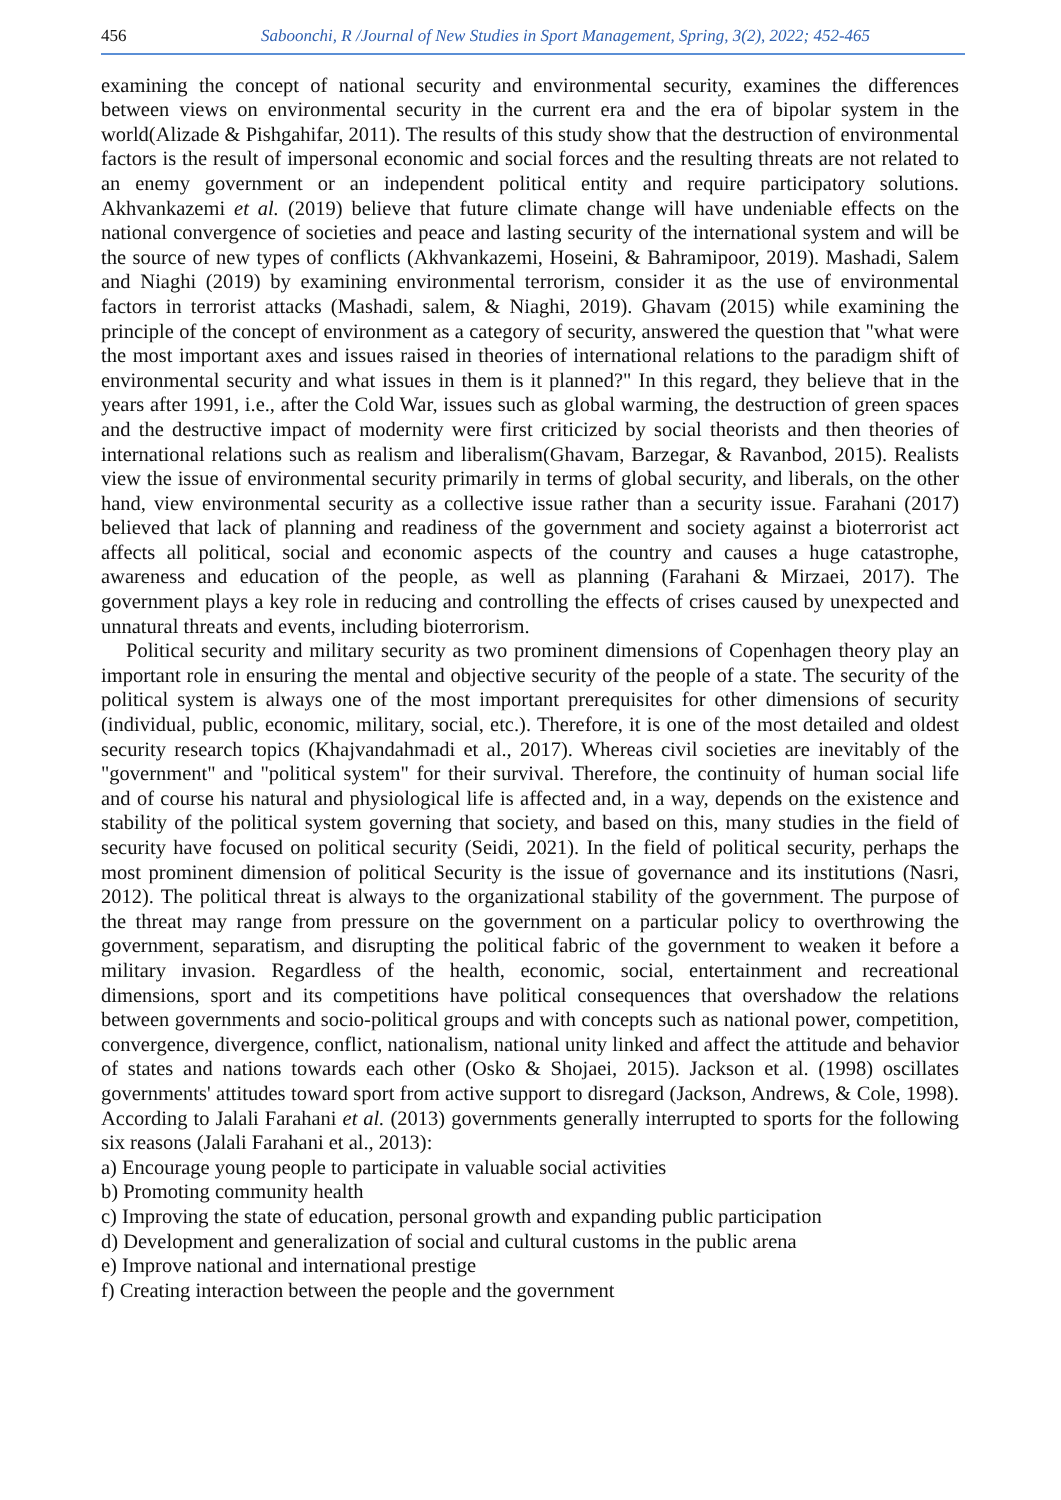456 Saboonchi, R /Journal of New Studies in Sport Management, Spring, 3(2), 2022; 452-465
examining the concept of national security and environmental security, examines the differences between views on environmental security in the current era and the era of bipolar system in the world(Alizade & Pishgahifar, 2011). The results of this study show that the destruction of environmental factors is the result of impersonal economic and social forces and the resulting threats are not related to an enemy government or an independent political entity and require participatory solutions. Akhvankazemi et al. (2019) believe that future climate change will have undeniable effects on the national convergence of societies and peace and lasting security of the international system and will be the source of new types of conflicts (Akhvankazemi, Hoseini, & Bahramipoor, 2019). Mashadi, Salem and Niaghi (2019) by examining environmental terrorism, consider it as the use of environmental factors in terrorist attacks (Mashadi, salem, & Niaghi, 2019). Ghavam (2015) while examining the principle of the concept of environment as a category of security, answered the question that "what were the most important axes and issues raised in theories of international relations to the paradigm shift of environmental security and what issues in them is it planned?" In this regard, they believe that in the years after 1991, i.e., after the Cold War, issues such as global warming, the destruction of green spaces and the destructive impact of modernity were first criticized by social theorists and then theories of international relations such as realism and liberalism(Ghavam, Barzegar, & Ravanbod, 2015). Realists view the issue of environmental security primarily in terms of global security, and liberals, on the other hand, view environmental security as a collective issue rather than a security issue. Farahani (2017) believed that lack of planning and readiness of the government and society against a bioterrorist act affects all political, social and economic aspects of the country and causes a huge catastrophe, awareness and education of the people, as well as planning (Farahani & Mirzaei, 2017). The government plays a key role in reducing and controlling the effects of crises caused by unexpected and unnatural threats and events, including bioterrorism.
Political security and military security as two prominent dimensions of Copenhagen theory play an important role in ensuring the mental and objective security of the people of a state. The security of the political system is always one of the most important prerequisites for other dimensions of security (individual, public, economic, military, social, etc.). Therefore, it is one of the most detailed and oldest security research topics (Khajvandahmadi et al., 2017). Whereas civil societies are inevitably of the "government" and "political system" for their survival. Therefore, the continuity of human social life and of course his natural and physiological life is affected and, in a way, depends on the existence and stability of the political system governing that society, and based on this, many studies in the field of security have focused on political security (Seidi, 2021). In the field of political security, perhaps the most prominent dimension of political Security is the issue of governance and its institutions (Nasri, 2012). The political threat is always to the organizational stability of the government. The purpose of the threat may range from pressure on the government on a particular policy to overthrowing the government, separatism, and disrupting the political fabric of the government to weaken it before a military invasion. Regardless of the health, economic, social, entertainment and recreational dimensions, sport and its competitions have political consequences that overshadow the relations between governments and socio-political groups and with concepts such as national power, competition, convergence, divergence, conflict, nationalism, national unity linked and affect the attitude and behavior of states and nations towards each other (Osko & Shojaei, 2015). Jackson et al. (1998) oscillates governments' attitudes toward sport from active support to disregard (Jackson, Andrews, & Cole, 1998). According to Jalali Farahani et al. (2013) governments generally interrupted to sports for the following six reasons (Jalali Farahani et al., 2013):
a) Encourage young people to participate in valuable social activities
b) Promoting community health
c) Improving the state of education, personal growth and expanding public participation
d) Development and generalization of social and cultural customs in the public arena
e) Improve national and international prestige
f) Creating interaction between the people and the government